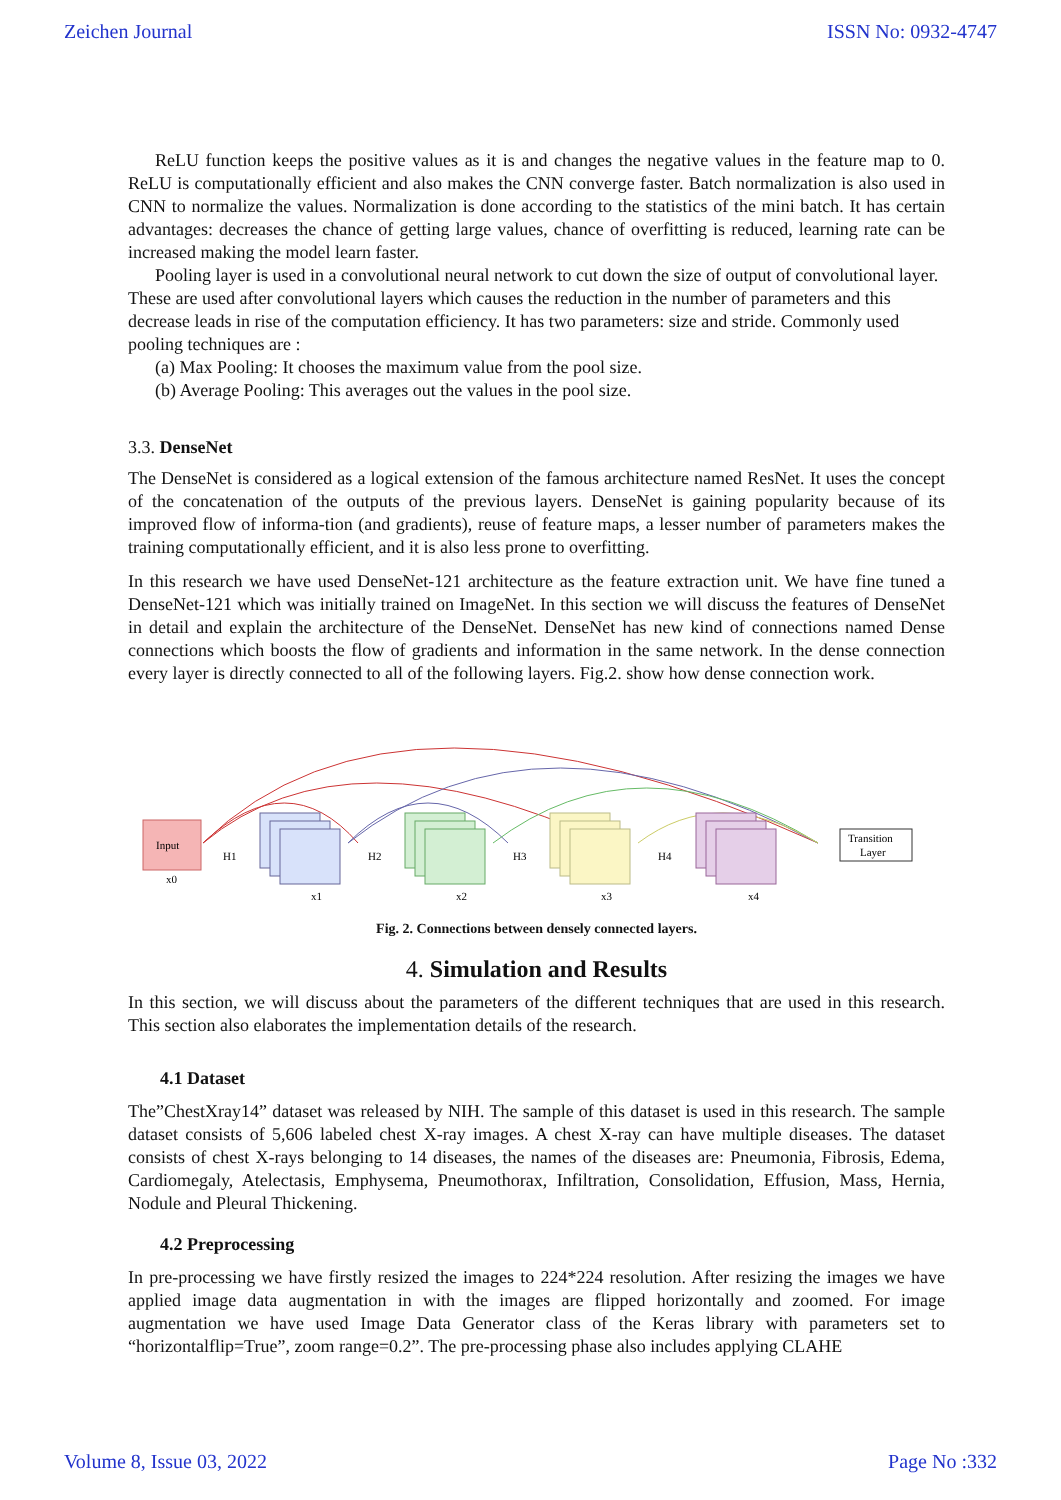Zeichen Journal ISSN No: 0932-4747
ReLU function keeps the positive values as it is and changes the negative values in the feature map to 0. ReLU is computationally efficient and also makes the CNN converge faster. Batch normalization is also used in CNN to normalize the values. Normalization is done according to the statistics of the mini batch. It has certain advantages: decreases the chance of getting large values, chance of overfitting is reduced, learning rate can be increased making the model learn faster.
Pooling layer is used in a convolutional neural network to cut down the size of output of convolutional layer. These are used after convolutional layers which causes the reduction in the number of parameters and this decrease leads in rise of the computation efficiency. It has two parameters: size and stride. Commonly used pooling techniques are :
(a) Max Pooling: It chooses the maximum value from the pool size.
(b) Average Pooling: This averages out the values in the pool size.
3.3. DenseNet
The DenseNet is considered as a logical extension of the famous architecture named ResNet. It uses the concept of the concatenation of the outputs of the previous layers. DenseNet is gaining popularity because of its improved flow of informa-tion (and gradients), reuse of feature maps, a lesser number of parameters makes the training computationally efficient, and it is also less prone to overfitting.
In this research we have used DenseNet-121 architecture as the feature extraction unit. We have fine tuned a DenseNet-121 which was initially trained on ImageNet. In this section we will discuss the features of DenseNet in detail and explain the architecture of the DenseNet. DenseNet has new kind of connections named Dense connections which boosts the flow of gradients and information in the same network. In the dense connection every layer is directly connected to all of the following layers. Fig.2. show how dense connection work.
Input
x0
H1
H2
H3
H4
x1
x2
x3
x4
Transition
Layer
Fig. 2. Connections between densely connected layers.
4. Simulation and Results
In this section, we will discuss about the parameters of the different techniques that are used in this research. This section also elaborates the implementation details of the research.
4.1 Dataset
The”ChestXray14” dataset was released by NIH. The sample of this dataset is used in this research. The sample dataset consists of 5,606 labeled chest X-ray images. A chest X-ray can have multiple diseases. The dataset consists of chest X-rays belonging to 14 diseases, the names of the diseases are: Pneumonia, Fibrosis, Edema, Cardiomegaly, Atelectasis, Emphysema, Pneumothorax, Infiltration, Consolidation, Effusion, Mass, Hernia, Nodule and Pleural Thickening.
4.2 Preprocessing
In pre-processing we have firstly resized the images to 224*224 resolution. After resizing the images we have applied image data augmentation in with the images are flipped horizontally and zoomed. For image augmentation we have used Image Data Generator class of the Keras library with parameters set to “horizontalflip=True”, zoom range=0.2”. The pre-processing phase also includes applying CLAHE
Volume 8, Issue 03, 2022 Page No :332